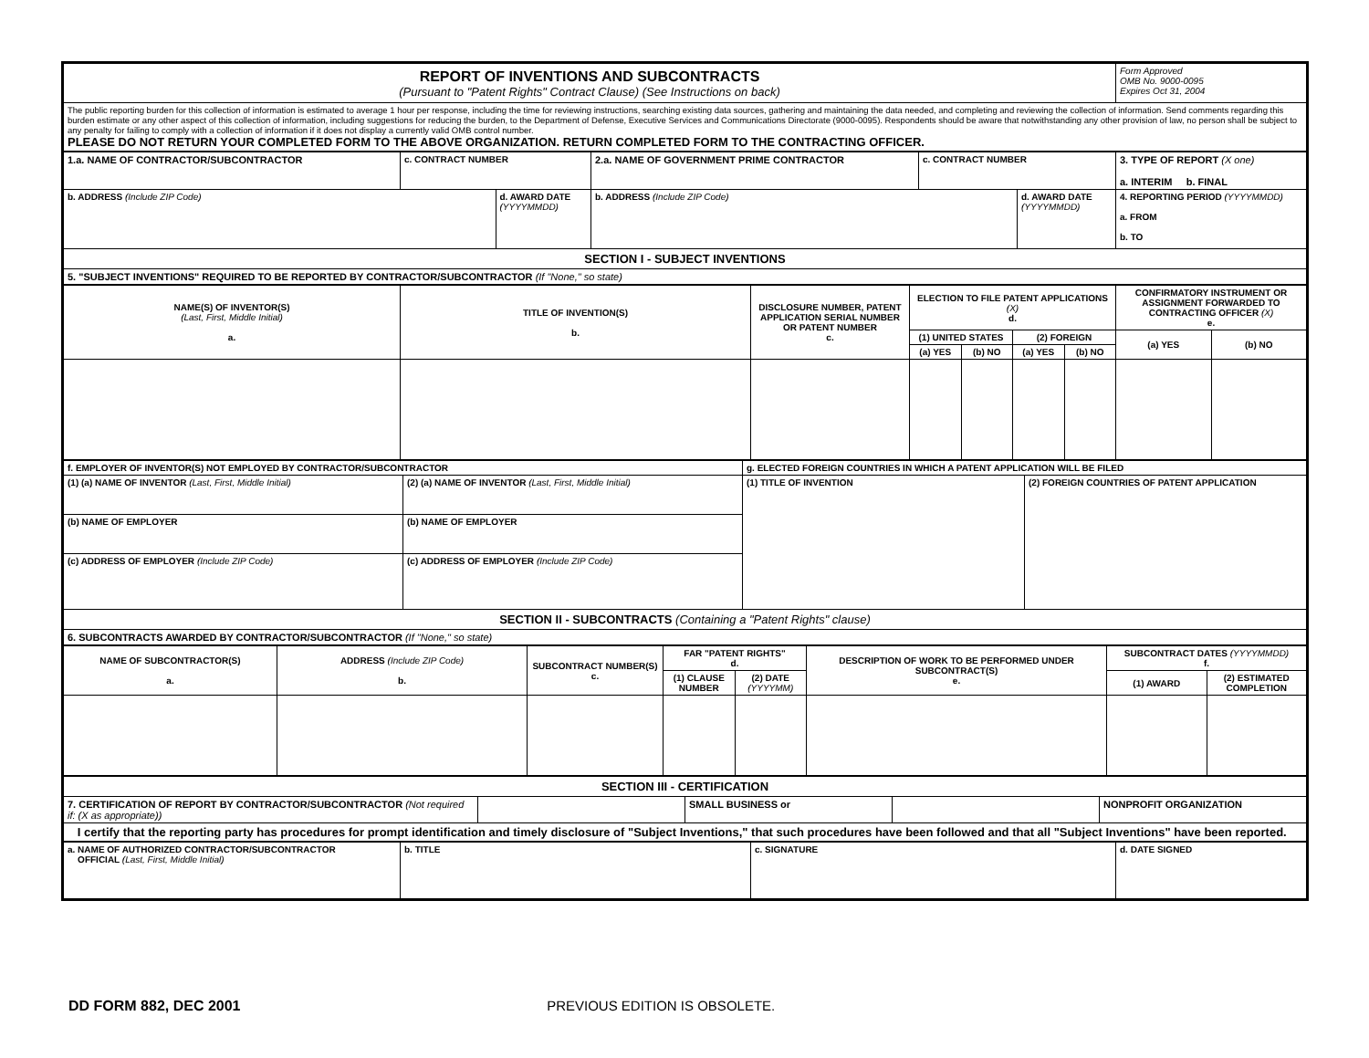| REPORT OF INVENTIONS AND SUBCONTRACTS (Pursuant to "Patent Rights" Contract Clause) (See Instructions on back) | Form Approved OMB No. 9000-0095 Expires Oct 31, 2004 |
| The public reporting burden for this collection of information is estimated to average 1 hour per response, including the time for reviewing instructions, searching existing data sources, gathering and maintaining the data needed, and completing and reviewing the collection of information. Send comments regarding this burden estimate or any other aspect of this collection of information, including suggestions for reducing the burden, to the Department of Defense, Executive Services and Communications Directorate (9000-0095). Respondents should be aware that notwithstanding any other provision of law, no person shall be subject to any penalty for failing to comply with a collection of information if it does not display a currently valid OMB control number. PLEASE DO NOT RETURN YOUR COMPLETED FORM TO THE ABOVE ORGANIZATION. RETURN COMPLETED FORM TO THE CONTRACTING OFFICER. | |
| 1.a. NAME OF CONTRACTOR/SUBCONTRACTOR | c. CONTRACT NUMBER | | 2.a. NAME OF GOVERNMENT PRIME CONTRACTOR | c. CONTRACT NUMBER | | 3. TYPE OF REPORT (X one) a. INTERIM b. FINAL |
| b. ADDRESS (Include ZIP Code) | | d. AWARD DATE (YYYYMMDD) | b. ADDRESS (Include ZIP Code) | | d. AWARD DATE (YYYYMMDD) | 4. REPORTING PERIOD (YYYYMMDD) a. FROM b. TO |
| SECTION I - SUBJECT INVENTIONS | | | | | | |
| 5. "SUBJECT INVENTIONS" REQUIRED TO BE REPORTED BY CONTRACTOR/SUBCONTRACTOR (If "None," so state) | | | | | | |
| NAME(S) OF INVENTOR(S) (Last, First, Middle Initial) a. | TITLE OF INVENTION(S) b. | DISCLOSURE NUMBER, PATENT APPLICATION SERIAL NUMBER OR PATENT NUMBER c. | ELECTION TO FILE PATENT APPLICATIONS (X) d. | | | | CONFIRMATORY INSTRUMENT OR ASSIGNMENT FORWARDED TO CONTRACTING OFFICER (X) e. | |
| --- | --- | --- | --- | --- | --- | --- | --- | --- |
| | | | (1) UNITED STATES | | (2) FOREIGN | | (a) YES | (b) NO |
| | | | (a) YES | (b) NO | (a) YES | (b) NO | | |
| f. EMPLOYER OF INVENTOR(S) NOT EMPLOYED BY CONTRACTOR/SUBCONTRACTOR | | g. ELECTED FOREIGN COUNTRIES IN WHICH A PATENT APPLICATION WILL BE FILED | |
| (1) (a) NAME OF INVENTOR (Last, First, Middle Initial) | (2) (a) NAME OF INVENTOR (Last, First, Middle Initial) | (1) TITLE OF INVENTION | (2) FOREIGN COUNTRIES OF PATENT APPLICATION |
| (b) NAME OF EMPLOYER | (b) NAME OF EMPLOYER | | |
| (c) ADDRESS OF EMPLOYER (Include ZIP Code) | (c) ADDRESS OF EMPLOYER (Include ZIP Code) | | |
| SECTION II - SUBCONTRACTS (Containing a "Patent Rights" clause) | | | |
| 6. SUBCONTRACTS AWARDED BY CONTRACTOR/SUBCONTRACTOR (If "None," so state) | | | |
| NAME OF SUBCONTRACTOR(S) a. | ADDRESS (Include ZIP Code) b. | SUBCONTRACT NUMBER(S) c. | FAR "PATENT RIGHTS" d. | | DESCRIPTION OF WORK TO BE PERFORMED UNDER SUBCONTRACT(S) e. | SUBCONTRACT DATES (YYYYMMDD) f. | |
| --- | --- | --- | --- | --- | --- | --- | --- |
| | | | (1) CLAUSE NUMBER | (2) DATE (YYYYMM) | | (1) AWARD | (2) ESTIMATED COMPLETION |
| SECTION III - CERTIFICATION | | | | |
| 7. CERTIFICATION OF REPORT BY CONTRACTOR/SUBCONTRACTOR (Not required if: (X as appropriate)) | | SMALL BUSINESS or | | NONPROFIT ORGANIZATION |
| I certify that the reporting party has procedures for prompt identification and timely disclosure of "Subject Inventions," that such procedures have been followed and that all "Subject Inventions" have been reported. | | | | |
| a. NAME OF AUTHORIZED CONTRACTOR/SUBCONTRACTOR OFFICIAL (Last, First, Middle Initial) | b. TITLE | c. SIGNATURE | d. DATE SIGNED |
DD FORM 882, DEC 2001 PREVIOUS EDITION IS OBSOLETE.